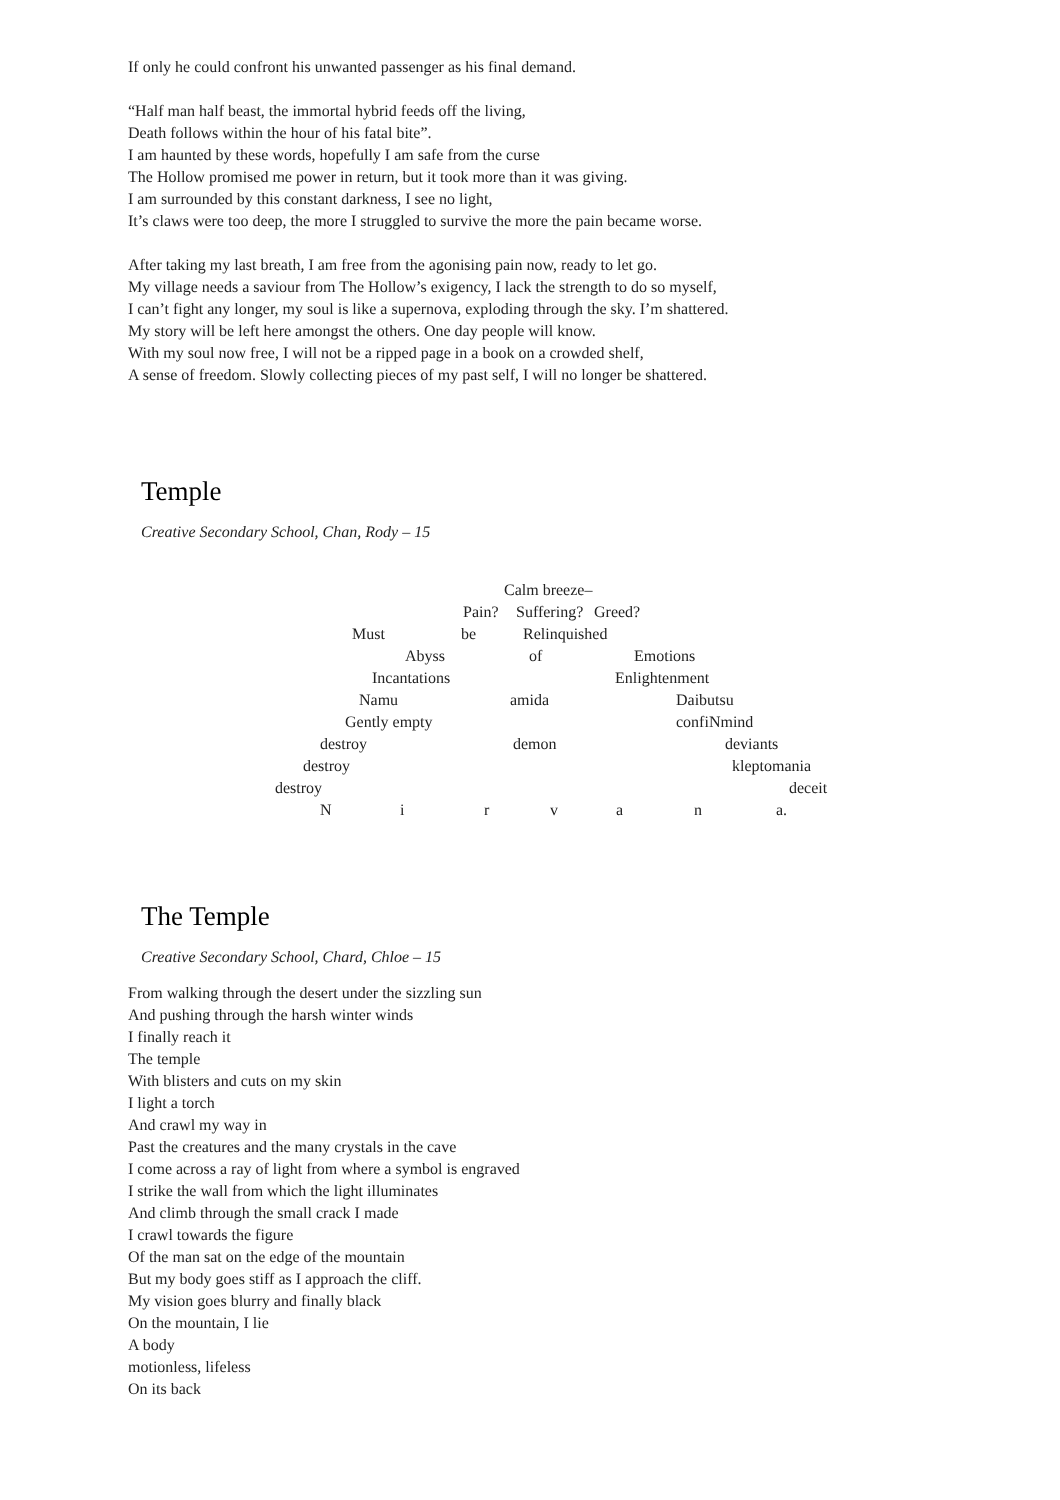If only he could confront his unwanted passenger as his final demand.
“Half man half beast, the immortal hybrid feeds off the living,
Death follows within the hour of his fatal bite”.
I am haunted by these words, hopefully I am safe from the curse
The Hollow promised me power in return, but it took more than it was giving.
I am surrounded by this constant darkness, I see no light,
It’s claws were too deep, the more I struggled to survive the more the pain became worse.
After taking my last breath, I am free from the agonising pain now, ready to let go.
My village needs a saviour from The Hollow’s exigency, I lack the strength to do so myself,
I can’t fight any longer, my soul is like a supernova, exploding through the sky. I’m shattered.
My story will be left here amongst the others. One day people will know.
With my soul now free, I will not be a ripped page in a book on a crowded shelf,
A sense of freedom. Slowly collecting pieces of my past self, I will no longer be shattered.
Temple
Creative Secondary School, Chan, Rody – 15
Calm breeze–
Pain? Suffering? Greed?
Must be Relinquished
Abyss of Emotions
Incantations Enlightenment
Namu amida Daibutsu
Gently empty confiNmind
destroy demon deviants
destroy kleptomania
destroy deceit
N i r v a n a.
The Temple
Creative Secondary School, Chard, Chloe – 15
From walking through the desert under the sizzling sun
And pushing through the harsh winter winds
I finally reach it
The temple
With blisters and cuts on my skin
I light a torch
And crawl my way in
Past the creatures and the many crystals in the cave
I come across a ray of light from where a symbol is engraved
I strike the wall from which the light illuminates
And climb through the small crack I made
I crawl towards the figure
Of the man sat on the edge of the mountain
But my body goes stiff as I approach the cliff.
My vision goes blurry and finally black
On the mountain, I lie
A body
motionless, lifeless
On its back